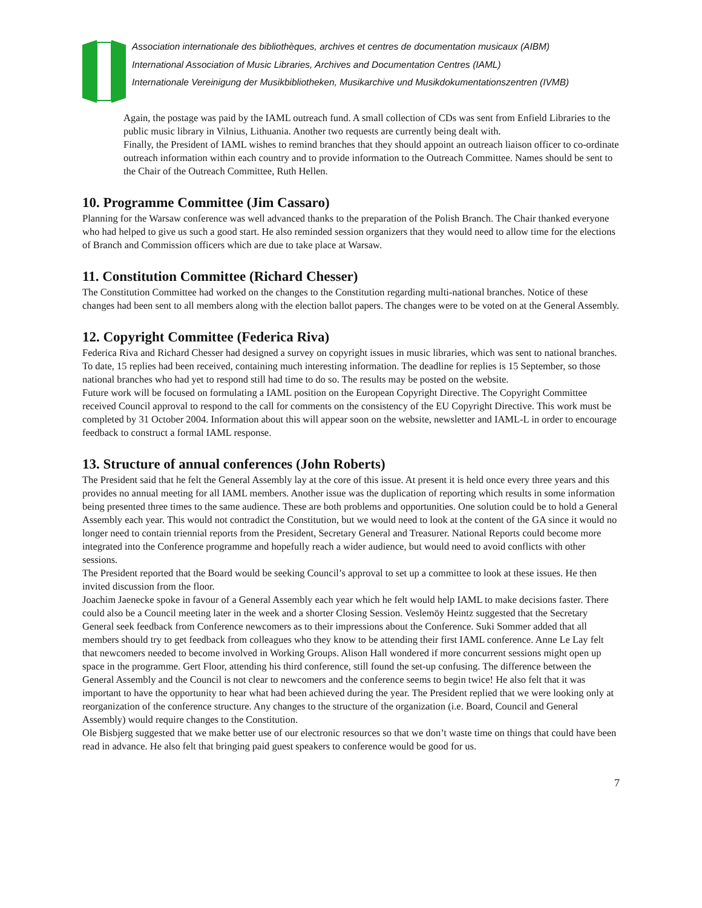Association internationale des bibliothèques, archives et centres de documentation musicaux (AIBM)
International Association of Music Libraries, Archives and Documentation Centres (IAML)
Internationale Vereinigung der Musikbibliotheken, Musikarchive und Musikdokumentationszentren (IVMB)
Again, the postage was paid by the IAML outreach fund. A small collection of CDs was sent from Enfield Libraries to the public music library in Vilnius, Lithuania. Another two requests are currently being dealt with.
Finally, the President of IAML wishes to remind branches that they should appoint an outreach liaison officer to co-ordinate outreach information within each country and to provide information to the Outreach Committee. Names should be sent to the Chair of the Outreach Committee, Ruth Hellen.
10. Programme Committee (Jim Cassaro)
Planning for the Warsaw conference was well advanced thanks to the preparation of the Polish Branch. The Chair thanked everyone who had helped to give us such a good start. He also reminded session organizers that they would need to allow time for the elections of Branch and Commission officers which are due to take place at Warsaw.
11. Constitution Committee (Richard Chesser)
The Constitution Committee had worked on the changes to the Constitution regarding multi-national branches. Notice of these changes had been sent to all members along with the election ballot papers. The changes were to be voted on at the General Assembly.
12. Copyright Committee (Federica Riva)
Federica Riva and Richard Chesser had designed a survey on copyright issues in music libraries, which was sent to national branches. To date, 15 replies had been received, containing much interesting information. The deadline for replies is 15 September, so those national branches who had yet to respond still had time to do so. The results may be posted on the website.
Future work will be focused on formulating a IAML position on the European Copyright Directive. The Copyright Committee received Council approval to respond to the call for comments on the consistency of the EU Copyright Directive. This work must be completed by 31 October 2004. Information about this will appear soon on the website, newsletter and IAML-L in order to encourage feedback to construct a formal IAML response.
13. Structure of annual conferences (John Roberts)
The President said that he felt the General Assembly lay at the core of this issue. At present it is held once every three years and this provides no annual meeting for all IAML members. Another issue was the duplication of reporting which results in some information being presented three times to the same audience. These are both problems and opportunities. One solution could be to hold a General Assembly each year. This would not contradict the Constitution, but we would need to look at the content of the GA since it would no longer need to contain triennial reports from the President, Secretary General and Treasurer. National Reports could become more integrated into the Conference programme and hopefully reach a wider audience, but would need to avoid conflicts with other sessions.
The President reported that the Board would be seeking Council’s approval to set up a committee to look at these issues. He then invited discussion from the floor.
Joachim Jaenecke spoke in favour of a General Assembly each year which he felt would help IAML to make decisions faster. There could also be a Council meeting later in the week and a shorter Closing Session. Veslemöy Heintz suggested that the Secretary General seek feedback from Conference newcomers as to their impressions about the Conference. Suki Sommer added that all members should try to get feedback from colleagues who they know to be attending their first IAML conference. Anne Le Lay felt that newcomers needed to become involved in Working Groups. Alison Hall wondered if more concurrent sessions might open up space in the programme. Gert Floor, attending his third conference, still found the set-up confusing. The difference between the General Assembly and the Council is not clear to newcomers and the conference seems to begin twice! He also felt that it was important to have the opportunity to hear what had been achieved during the year. The President replied that we were looking only at reorganization of the conference structure. Any changes to the structure of the organization (i.e. Board, Council and General Assembly) would require changes to the Constitution.
Ole Bisbjerg suggested that we make better use of our electronic resources so that we don’t waste time on things that could have been read in advance. He also felt that bringing paid guest speakers to conference would be good for us.
7